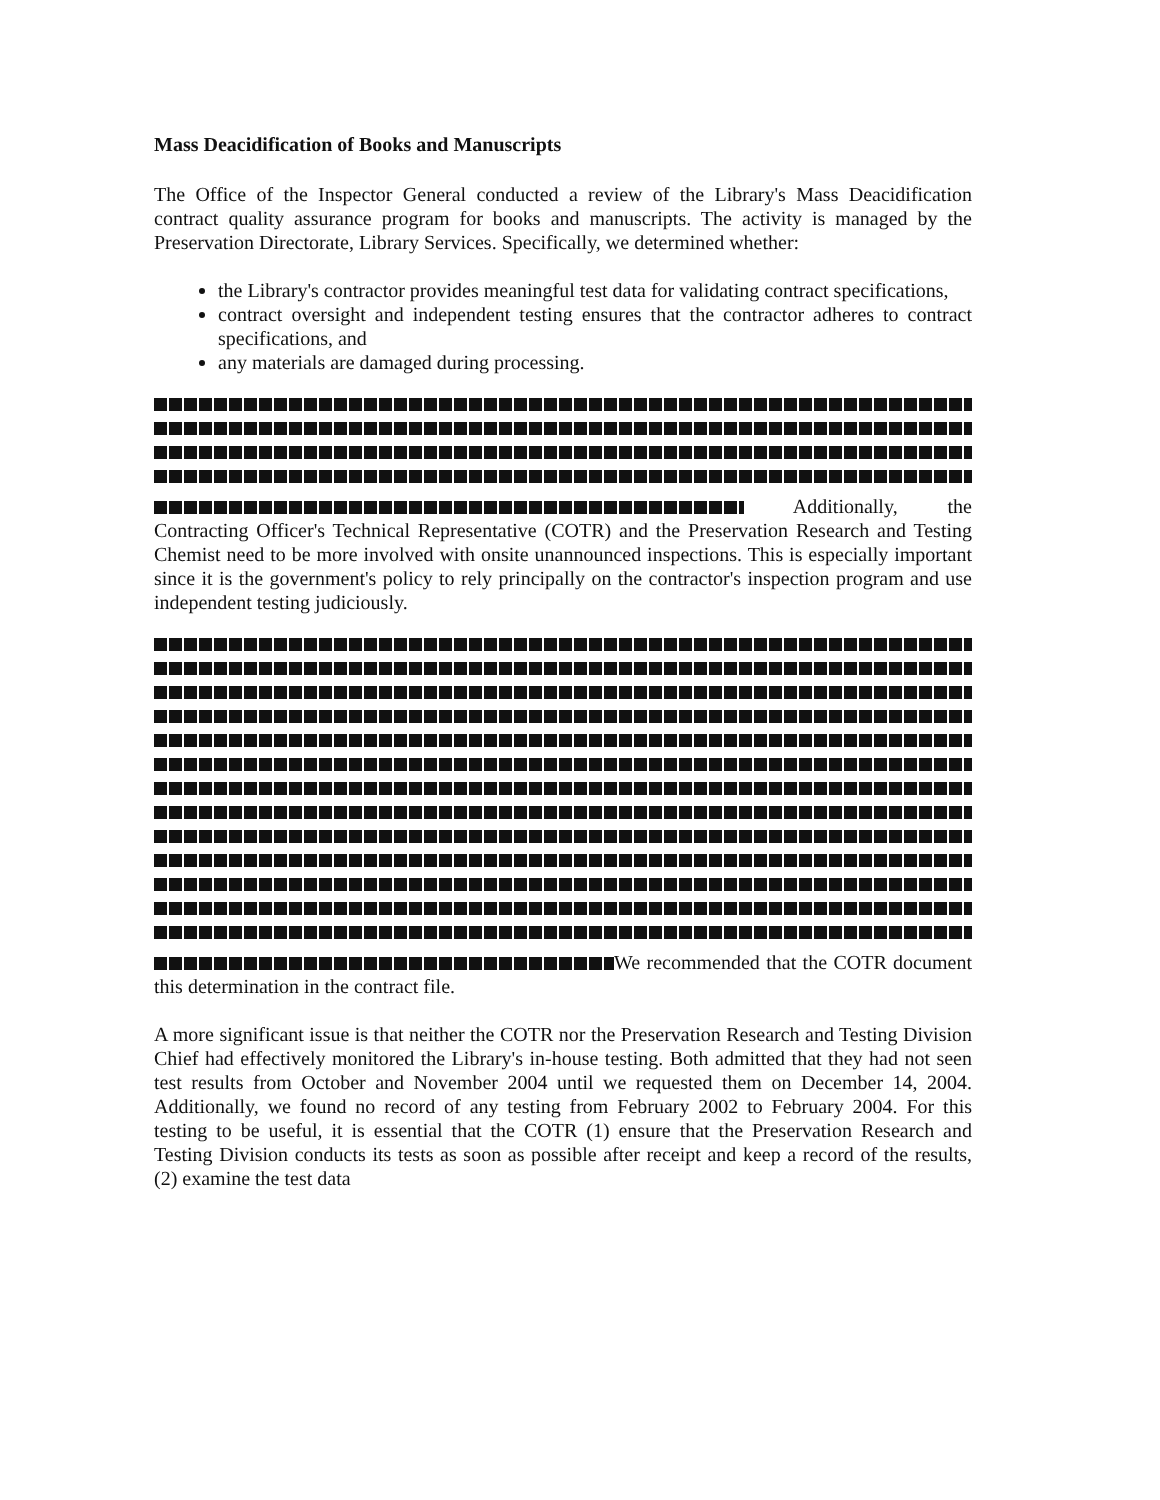Mass Deacidification of Books and Manuscripts
The Office of the Inspector General conducted a review of the Library's Mass Deacidification contract quality assurance program for books and manuscripts. The activity is managed by the Preservation Directorate, Library Services. Specifically, we determined whether:
the Library's contractor provides meaningful test data for validating contract specifications,
contract oversight and independent testing ensures that the contractor adheres to contract specifications, and
any materials are damaged during processing.
Additionally, the Contracting Officer's Technical Representative (COTR) and the Preservation Research and Testing Chemist need to be more involved with onsite unannounced inspections. This is especially important since it is the government's policy to rely principally on the contractor's inspection program and use independent testing judiciously.
We recommended that the COTR document this determination in the contract file.
A more significant issue is that neither the COTR nor the Preservation Research and Testing Division Chief had effectively monitored the Library's in-house testing. Both admitted that they had not seen test results from October and November 2004 until we requested them on December 14, 2004. Additionally, we found no record of any testing from February 2002 to February 2004. For this testing to be useful, it is essential that the COTR (1) ensure that the Preservation Research and Testing Division conducts its tests as soon as possible after receipt and keep a record of the results, (2) examine the test data